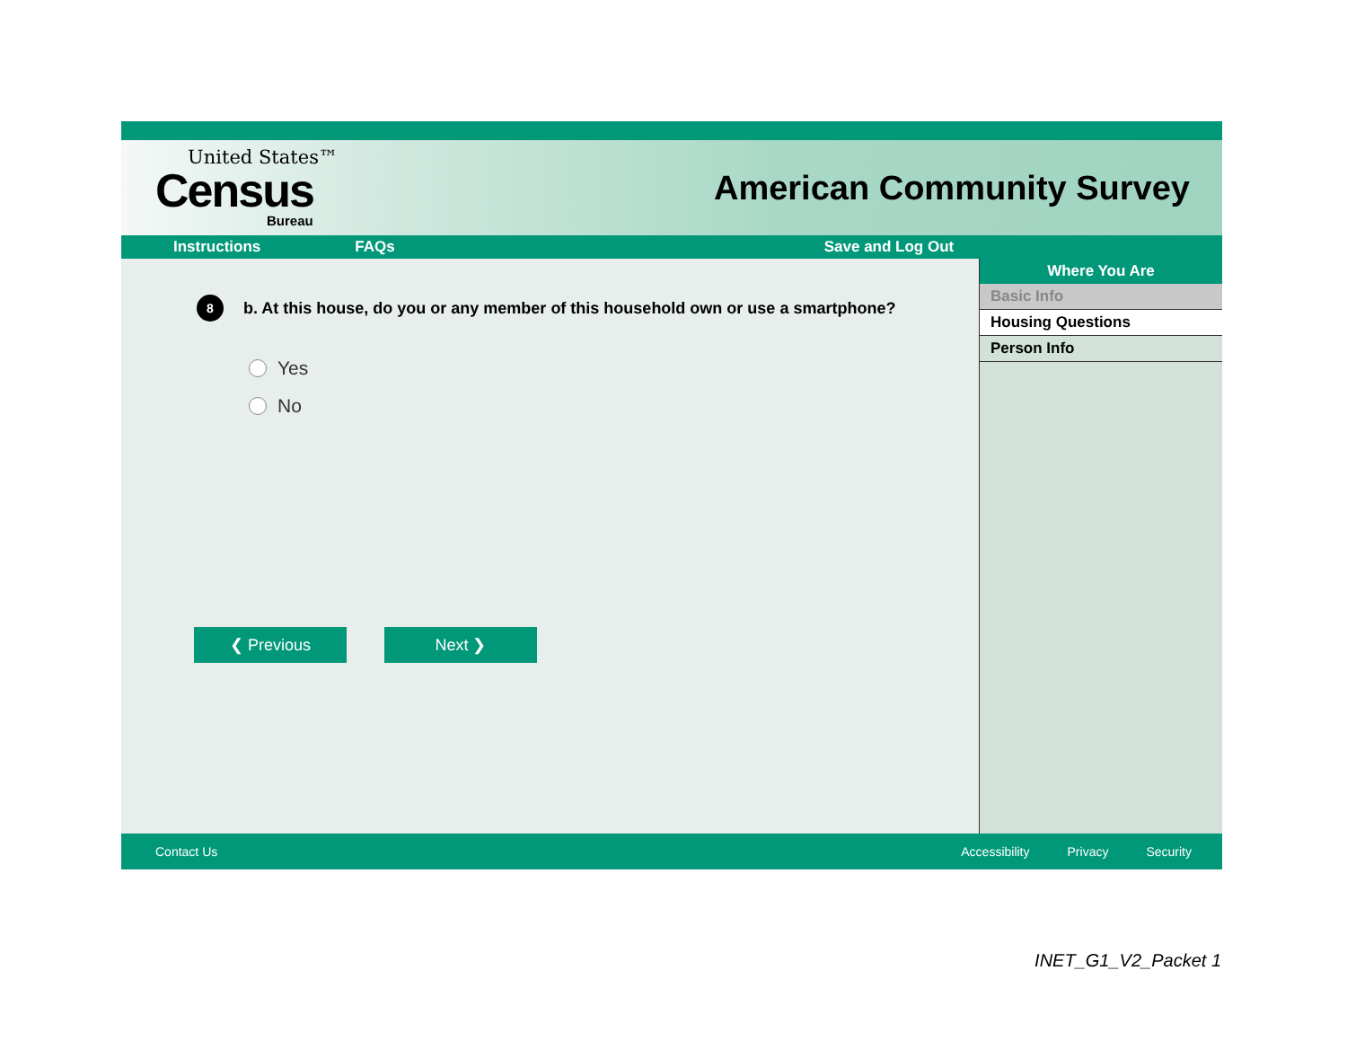United States™
Census
Bureau
American Community Survey
Instructions FAQs Save and Log Out
8
b. At this house, do you or any member of this household own or use a smartphone?
Yes
No
❮ Previous Next ❯
Where You Are
Basic Info
Housing Questions
Person Info
Contact Us Accessibility Privacy Security
INET_G1_V2_Packet 1